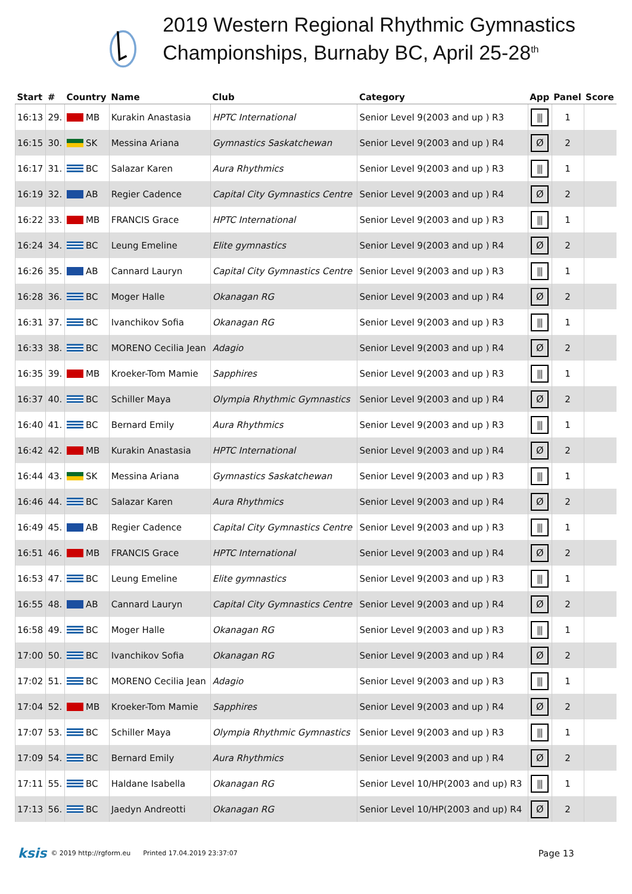2019 Western Regional Rhythmic Gymnastics Championships, Burnaby BC, April 25-28<sup>th</sup>
| Start | # | Country | Name | Club | Category | App | Panel | Score |
| --- | --- | --- | --- | --- | --- | --- | --- | --- |
| 16:13 | 29. | MB | Kurakin Anastasia | HPTC International | Senior Level 9(2003 and up ) R3 | ⫼ | 1 | |
| 16:15 | 30. | SK | Messina Ariana | Gymnastics Saskatchewan | Senior Level 9(2003 and up ) R4 | Ø | 2 | |
| 16:17 | 31. | BC | Salazar Karen | Aura Rhythmics | Senior Level 9(2003 and up ) R3 | ⫼ | 1 | |
| 16:19 | 32. | AB | Regier Cadence | Capital City Gymnastics Centre | Senior Level 9(2003 and up ) R4 | Ø | 2 | |
| 16:22 | 33. | MB | FRANCIS Grace | HPTC International | Senior Level 9(2003 and up ) R3 | ⫼ | 1 | |
| 16:24 | 34. | BC | Leung Emeline | Elite gymnastics | Senior Level 9(2003 and up ) R4 | Ø | 2 | |
| 16:26 | 35. | AB | Cannard Lauryn | Capital City Gymnastics Centre | Senior Level 9(2003 and up ) R3 | ⫼ | 1 | |
| 16:28 | 36. | BC | Moger Halle | Okanagan RG | Senior Level 9(2003 and up ) R4 | Ø | 2 | |
| 16:31 | 37. | BC | Ivanchikov Sofia | Okanagan RG | Senior Level 9(2003 and up ) R3 | ⫼ | 1 | |
| 16:33 | 38. | BC | MORENO Cecilia Jean | Adagio | Senior Level 9(2003 and up ) R4 | Ø | 2 | |
| 16:35 | 39. | MB | Kroeker-Tom Mamie | Sapphires | Senior Level 9(2003 and up ) R3 | ⫼ | 1 | |
| 16:37 | 40. | BC | Schiller Maya | Olympia Rhythmic Gymnastics | Senior Level 9(2003 and up ) R4 | Ø | 2 | |
| 16:40 | 41. | BC | Bernard Emily | Aura Rhythmics | Senior Level 9(2003 and up ) R3 | ⫼ | 1 | |
| 16:42 | 42. | MB | Kurakin Anastasia | HPTC International | Senior Level 9(2003 and up ) R4 | Ø | 2 | |
| 16:44 | 43. | SK | Messina Ariana | Gymnastics Saskatchewan | Senior Level 9(2003 and up ) R3 | ⫼ | 1 | |
| 16:46 | 44. | BC | Salazar Karen | Aura Rhythmics | Senior Level 9(2003 and up ) R4 | Ø | 2 | |
| 16:49 | 45. | AB | Regier Cadence | Capital City Gymnastics Centre | Senior Level 9(2003 and up ) R3 | ⫼ | 1 | |
| 16:51 | 46. | MB | FRANCIS Grace | HPTC International | Senior Level 9(2003 and up ) R4 | Ø | 2 | |
| 16:53 | 47. | BC | Leung Emeline | Elite gymnastics | Senior Level 9(2003 and up ) R3 | ⫼ | 1 | |
| 16:55 | 48. | AB | Cannard Lauryn | Capital City Gymnastics Centre | Senior Level 9(2003 and up ) R4 | Ø | 2 | |
| 16:58 | 49. | BC | Moger Halle | Okanagan RG | Senior Level 9(2003 and up ) R3 | ⫼ | 1 | |
| 17:00 | 50. | BC | Ivanchikov Sofia | Okanagan RG | Senior Level 9(2003 and up ) R4 | Ø | 2 | |
| 17:02 | 51. | BC | MORENO Cecilia Jean | Adagio | Senior Level 9(2003 and up ) R3 | ⫼ | 1 | |
| 17:04 | 52. | MB | Kroeker-Tom Mamie | Sapphires | Senior Level 9(2003 and up ) R4 | Ø | 2 | |
| 17:07 | 53. | BC | Schiller Maya | Olympia Rhythmic Gymnastics | Senior Level 9(2003 and up ) R3 | ⫼ | 1 | |
| 17:09 | 54. | BC | Bernard Emily | Aura Rhythmics | Senior Level 9(2003 and up ) R4 | Ø | 2 | |
| 17:11 | 55. | BC | Haldane Isabella | Okanagan RG | Senior Level 10/HP(2003 and up) R3 | ⫼ | 1 | |
| 17:13 | 56. | BC | Jaedyn Andreotti | Okanagan RG | Senior Level 10/HP(2003 and up) R4 | Ø | 2 | |
ksis © 2019 http://rgform.eu Printed 17.04.2019 23:37:07 Page 13